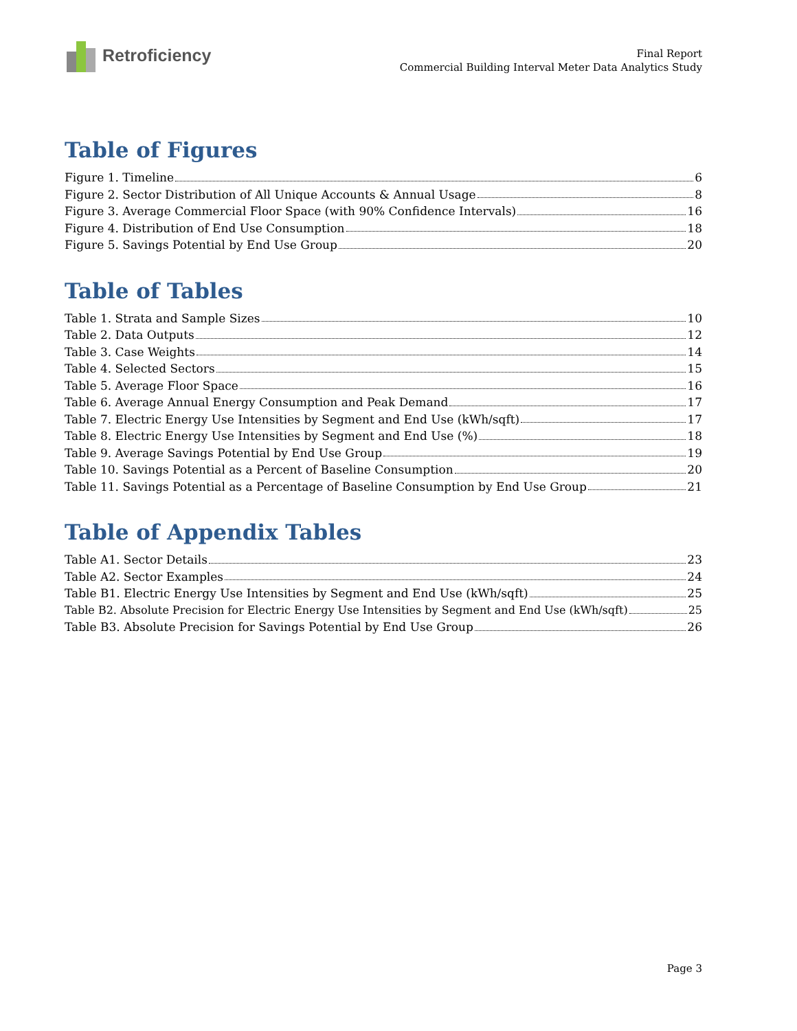Retroficiency
Final Report
Commercial Building Interval Meter Data Analytics Study
Table of Figures
Figure 1. Timeline 6
Figure 2. Sector Distribution of All Unique Accounts & Annual Usage 8
Figure 3. Average Commercial Floor Space (with 90% Confidence Intervals) 16
Figure 4. Distribution of End Use Consumption 18
Figure 5. Savings Potential by End Use Group 20
Table of Tables
Table 1. Strata and Sample Sizes 10
Table 2. Data Outputs 12
Table 3. Case Weights 14
Table 4. Selected Sectors 15
Table 5. Average Floor Space 16
Table 6. Average Annual Energy Consumption and Peak Demand 17
Table 7. Electric Energy Use Intensities by Segment and End Use (kWh/sqft) 17
Table 8. Electric Energy Use Intensities by Segment and End Use (%) 18
Table 9. Average Savings Potential by End Use Group 19
Table 10. Savings Potential as a Percent of Baseline Consumption 20
Table 11. Savings Potential as a Percentage of Baseline Consumption by End Use Group 21
Table of Appendix Tables
Table A1. Sector Details 23
Table A2. Sector Examples 24
Table B1. Electric Energy Use Intensities by Segment and End Use (kWh/sqft) 25
Table B2. Absolute Precision for Electric Energy Use Intensities by Segment and End Use (kWh/sqft) 25
Table B3. Absolute Precision for Savings Potential by End Use Group 26
Page 3